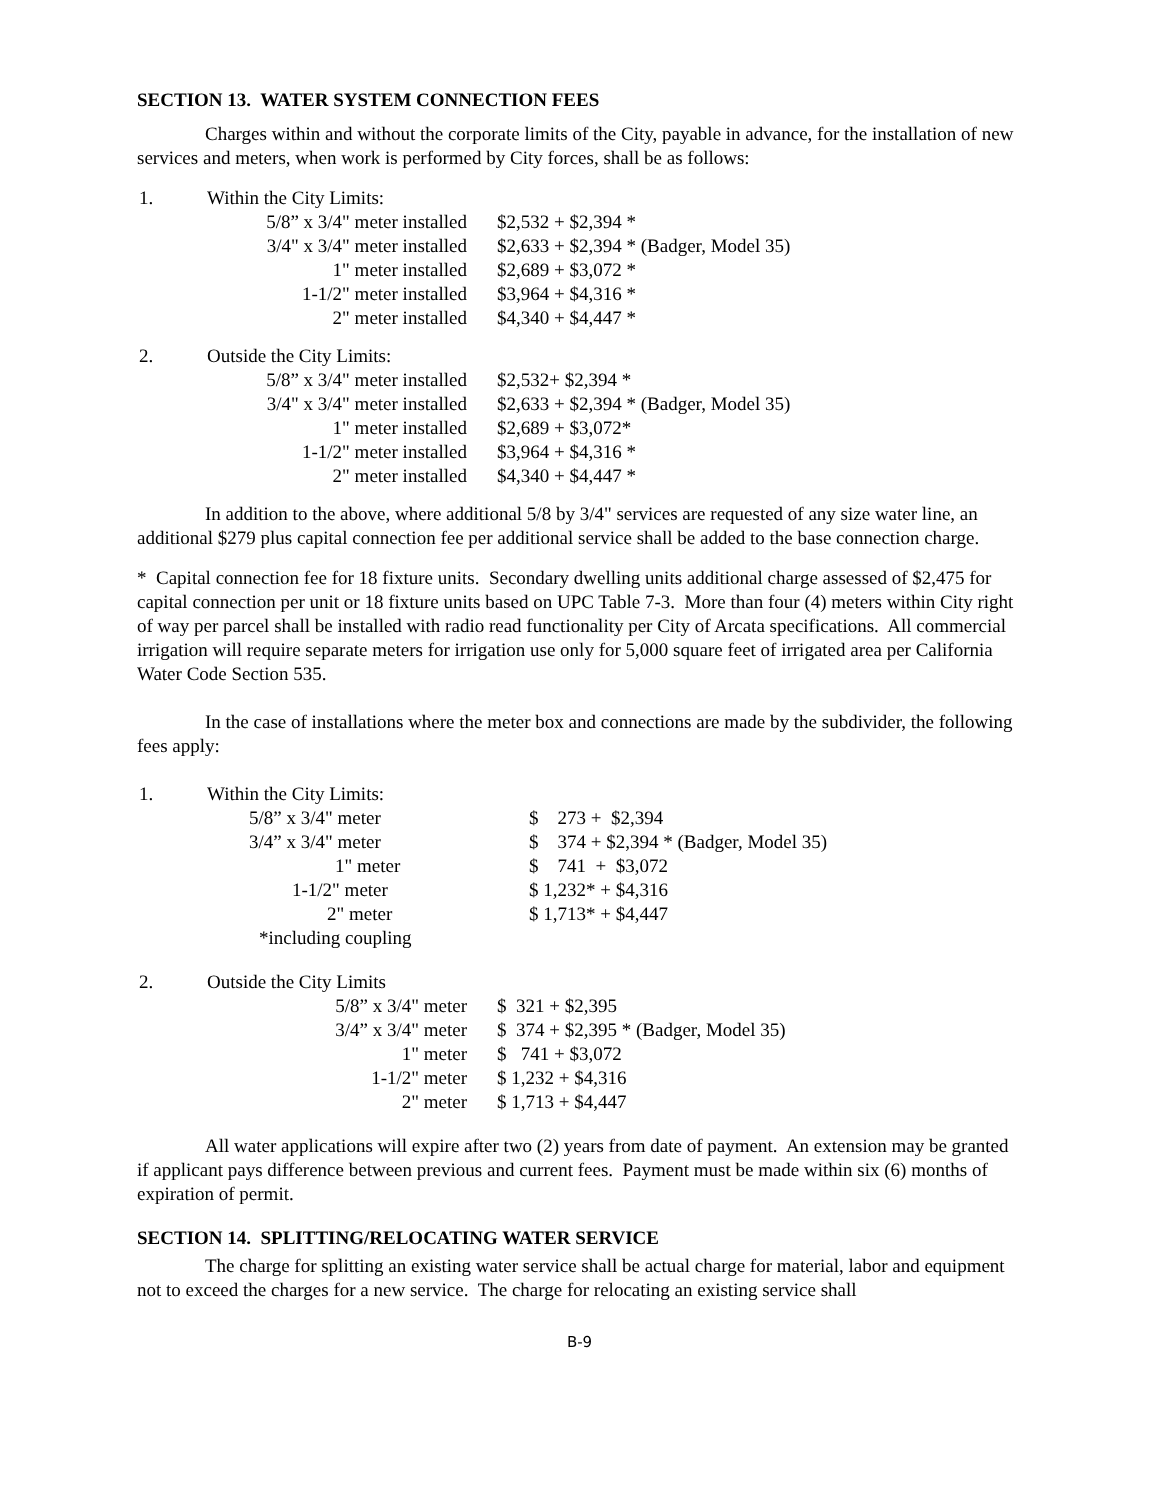SECTION 13. WATER SYSTEM CONNECTION FEES
Charges within and without the corporate limits of the City, payable in advance, for the installation of new services and meters, when work is performed by City forces, shall be as follows:
| 1. | Within the City Limits: | |
| | 5/8” x 3/4" meter installed | $2,532 + $2,394 * |
| | 3/4" x 3/4" meter installed | $2,633 + $2,394 * (Badger, Model 35) |
| | 1" meter installed | $2,689 + $3,072 * |
| | 1-1/2" meter installed | $3,964 + $4,316 * |
| | 2" meter installed | $4,340 + $4,447 * |
| 2. | Outside the City Limits: | |
| | 5/8” x 3/4" meter installed | $2,532+ $2,394 * |
| | 3/4" x 3/4" meter installed | $2,633 + $2,394 * (Badger, Model 35) |
| | 1" meter installed | $2,689 + $3,072* |
| | 1-1/2" meter installed | $3,964 + $4,316 * |
| | 2" meter installed | $4,340 + $4,447 * |
In addition to the above, where additional 5/8 by 3/4" services are requested of any size water line, an additional $279 plus capital connection fee per additional service shall be added to the base connection charge.
* Capital connection fee for 18 fixture units. Secondary dwelling units additional charge assessed of $2,475 for capital connection per unit or 18 fixture units based on UPC Table 7-3. More than four (4) meters within City right of way per parcel shall be installed with radio read functionality per City of Arcata specifications. All commercial irrigation will require separate meters for irrigation use only for 5,000 square feet of irrigated area per California Water Code Section 535.
In the case of installations where the meter box and connections are made by the subdivider, the following fees apply:
| 1. | Within the City Limits: | |
| | 5/8” x 3/4" meter | $ 273 + $2,394 |
| | 3/4” x 3/4" meter | $ 374 + $2,394 * (Badger, Model 35) |
| | 1" meter | $ 741 + $3,072 |
| | 1-1/2" meter | $ 1,232* + $4,316 |
| | 2" meter | $ 1,713* + $4,447 |
| | *including coupling | |
| 2. | Outside the City Limits | |
| | 5/8” x 3/4" meter | $ 321 + $2,395 |
| | 3/4” x 3/4" meter | $ 374 + $2,395 * (Badger, Model 35) |
| | 1" meter | $ 741 + $3,072 |
| | 1-1/2" meter | $ 1,232 + $4,316 |
| | 2" meter | $ 1,713 + $4,447 |
All water applications will expire after two (2) years from date of payment. An extension may be granted if applicant pays difference between previous and current fees. Payment must be made within six (6) months of expiration of permit.
SECTION 14. SPLITTING/RELOCATING WATER SERVICE
The charge for splitting an existing water service shall be actual charge for material, labor and equipment not to exceed the charges for a new service. The charge for relocating an existing service shall
B-9